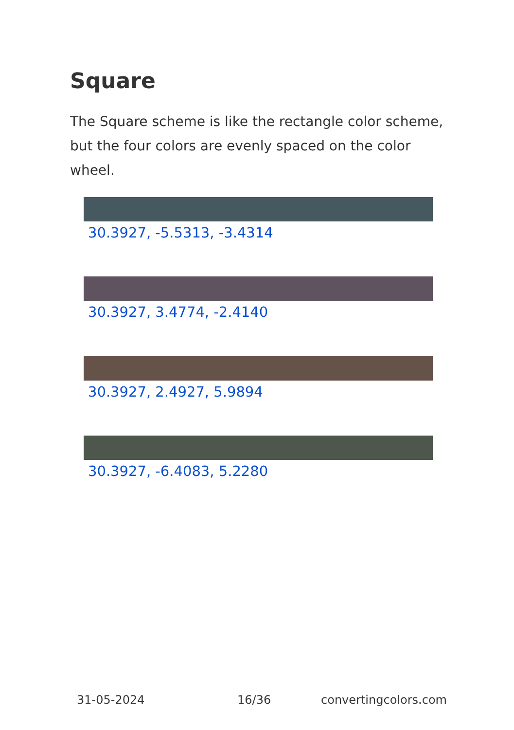Square
The Square scheme is like the rectangle color scheme, but the four colors are evenly spaced on the color wheel.
30.3927, -5.5313, -3.4314
30.3927, 3.4774, -2.4140
30.3927, 2.4927, 5.9894
30.3927, -6.4083, 5.2280
31-05-2024 16/36 convertingcolors.com